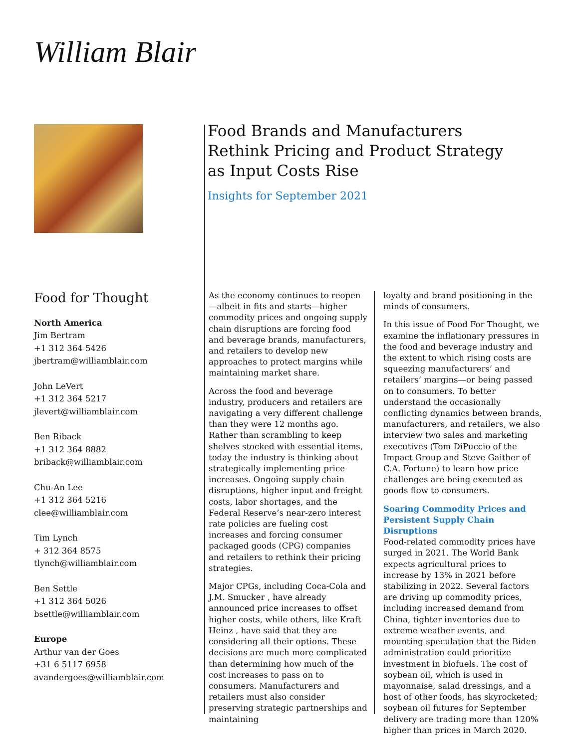William Blair
Food Brands and Manufacturers Rethink Pricing and Product Strategy as Input Costs Rise
Insights for September 2021
Food for Thought
North America
Jim Bertram
+1 312 364 5426
jbertram@williamblair.com
John LeVert
+1 312 364 5217
jlevert@williamblair.com
Ben Riback
+1 312 364 8882
briback@williamblair.com
Chu-An Lee
+1 312 364 5216
clee@williamblair.com
Tim Lynch
+ 312 364 8575
tlynch@williamblair.com
Ben Settle
+1 312 364 5026
bsettle@williamblair.com
Europe
Arthur van der Goes
+31 6 5117 6958
avandergoes@williamblair.com
As the economy continues to reopen—albeit in fits and starts—higher commodity prices and ongoing supply chain disruptions are forcing food and beverage brands, manufacturers, and retailers to develop new approaches to protect margins while maintaining market share.
Across the food and beverage industry, producers and retailers are navigating a very different challenge than they were 12 months ago. Rather than scrambling to keep shelves stocked with essential items, today the industry is thinking about strategically implementing price increases. Ongoing supply chain disruptions, higher input and freight costs, labor shortages, and the Federal Reserve’s near-zero interest rate policies are fueling cost increases and forcing consumer packaged goods (CPG) companies and retailers to rethink their pricing strategies.
Major CPGs, including Coca-Cola and J.M. Smucker , have already announced price increases to offset higher costs, while others, like Kraft Heinz , have said that they are considering all their options. These decisions are much more complicated than determining how much of the cost increases to pass on to consumers. Manufacturers and retailers must also consider preserving strategic partnerships and maintaining
loyalty and brand positioning in the minds of consumers.
In this issue of Food For Thought, we examine the inflationary pressures in the food and beverage industry and the extent to which rising costs are squeezing manufacturers’ and retailers’ margins—or being passed on to consumers. To better understand the occasionally conflicting dynamics between brands, manufacturers, and retailers, we also interview two sales and marketing executives (Tom DiPuccio of the Impact Group and Steve Gaither of C.A. Fortune) to learn how price challenges are being executed as goods flow to consumers.
Soaring Commodity Prices and Persistent Supply Chain Disruptions
Food-related commodity prices have surged in 2021. The World Bank expects agricultural prices to increase by 13% in 2021 before stabilizing in 2022. Several factors are driving up commodity prices, including increased demand from China, tighter inventories due to extreme weather events, and mounting speculation that the Biden administration could prioritize investment in biofuels. The cost of soybean oil, which is used in mayonnaise, salad dressings, and a host of other foods, has skyrocketed; soybean oil futures for September delivery are trading more than 120% higher than prices in March 2020.